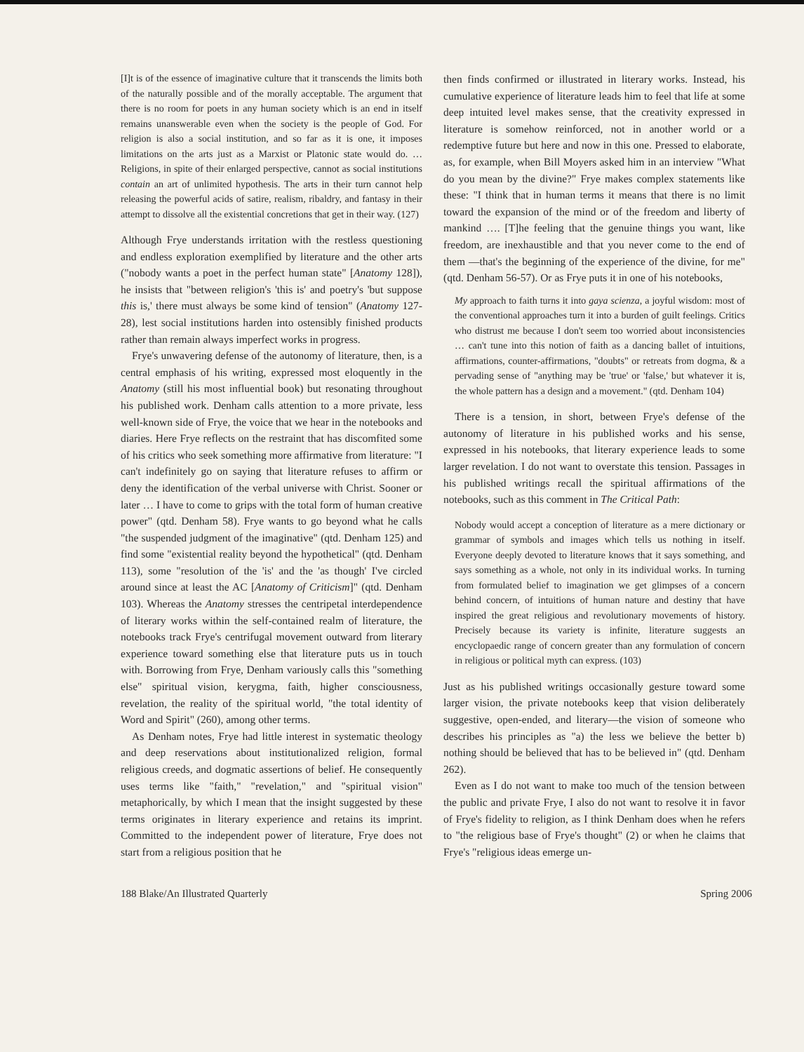[I]t is of the essence of imaginative culture that it transcends the limits both of the naturally possible and of the morally acceptable. The argument that there is no room for poets in any human society which is an end in itself remains unanswerable even when the society is the people of God. For religion is also a social institution, and so far as it is one, it imposes limitations on the arts just as a Marxist or Platonic state would do. … Religions, in spite of their enlarged perspective, cannot as social institutions contain an art of unlimited hypothesis. The arts in their turn cannot help releasing the powerful acids of satire, realism, ribaldry, and fantasy in their attempt to dissolve all the existential concretions that get in their way. (127)
Although Frye understands irritation with the restless questioning and endless exploration exemplified by literature and the other arts ("nobody wants a poet in the perfect human state" [Anatomy 128]), he insists that "between religion's 'this is' and poetry's 'but suppose this is,' there must always be some kind of tension" (Anatomy 127-28), lest social institutions harden into ostensibly finished products rather than remain always imperfect works in progress.
Frye's unwavering defense of the autonomy of literature, then, is a central emphasis of his writing, expressed most eloquently in the Anatomy (still his most influential book) but resonating throughout his published work. Denham calls attention to a more private, less well-known side of Frye, the voice that we hear in the notebooks and diaries. Here Frye reflects on the restraint that has discomfited some of his critics who seek something more affirmative from literature: "I can't indefinitely go on saying that literature refuses to affirm or deny the identification of the verbal universe with Christ. Sooner or later … I have to come to grips with the total form of human creative power" (qtd. Denham 58). Frye wants to go beyond what he calls "the suspended judgment of the imaginative" (qtd. Denham 125) and find some "existential reality beyond the hypothetical" (qtd. Denham 113), some "resolution of the 'is' and the 'as though' I've circled around since at least the AC [Anatomy of Criticism]" (qtd. Denham 103). Whereas the Anatomy stresses the centripetal interdependence of literary works within the self-contained realm of literature, the notebooks track Frye's centrifugal movement outward from literary experience toward something else that literature puts us in touch with. Borrowing from Frye, Denham variously calls this "something else" spiritual vision, kerygma, faith, higher consciousness, revelation, the reality of the spiritual world, "the total identity of Word and Spirit" (260), among other terms.
As Denham notes, Frye had little interest in systematic theology and deep reservations about institutionalized religion, formal religious creeds, and dogmatic assertions of belief. He consequently uses terms like "faith," "revelation," and "spiritual vision" metaphorically, by which I mean that the insight suggested by these terms originates in literary experience and retains its imprint. Committed to the independent power of literature, Frye does not start from a religious position that he
then finds confirmed or illustrated in literary works. Instead, his cumulative experience of literature leads him to feel that life at some deep intuited level makes sense, that the creativity expressed in literature is somehow reinforced, not in another world or a redemptive future but here and now in this one. Pressed to elaborate, as, for example, when Bill Moyers asked him in an interview "What do you mean by the divine?" Frye makes complex statements like these: "I think that in human terms it means that there is no limit toward the expansion of the mind or of the freedom and liberty of mankind …. [T]he feeling that the genuine things you want, like freedom, are inexhaustible and that you never come to the end of them —that's the beginning of the experience of the divine, for me" (qtd. Denham 56-57). Or as Frye puts it in one of his notebooks,
My approach to faith turns it into gaya scienza, a joyful wisdom: most of the conventional approaches turn it into a burden of guilt feelings. Critics who distrust me because I don't seem too worried about inconsistencies … can't tune into this notion of faith as a dancing ballet of intuitions, affirmations, counter-affirmations, "doubts" or retreats from dogma, & a pervading sense of "anything may be 'true' or 'false,' but whatever it is, the whole pattern has a design and a movement." (qtd. Denham 104)
There is a tension, in short, between Frye's defense of the autonomy of literature in his published works and his sense, expressed in his notebooks, that literary experience leads to some larger revelation. I do not want to overstate this tension. Passages in his published writings recall the spiritual affirmations of the notebooks, such as this comment in The Critical Path:
Nobody would accept a conception of literature as a mere dictionary or grammar of symbols and images which tells us nothing in itself. Everyone deeply devoted to literature knows that it says something, and says something as a whole, not only in its individual works. In turning from formulated belief to imagination we get glimpses of a concern behind concern, of intuitions of human nature and destiny that have inspired the great religious and revolutionary movements of history. Precisely because its variety is infinite, literature suggests an encyclopaedic range of concern greater than any formulation of concern in religious or political myth can express. (103)
Just as his published writings occasionally gesture toward some larger vision, the private notebooks keep that vision deliberately suggestive, open-ended, and literary—the vision of someone who describes his principles as "a) the less we believe the better b) nothing should be believed that has to be believed in" (qtd. Denham 262).
Even as I do not want to make too much of the tension between the public and private Frye, I also do not want to resolve it in favor of Frye's fidelity to religion, as I think Denham does when he refers to "the religious base of Frye's thought" (2) or when he claims that Frye's "religious ideas emerge un-
188 Blake/An Illustrated Quarterly Spring 2006